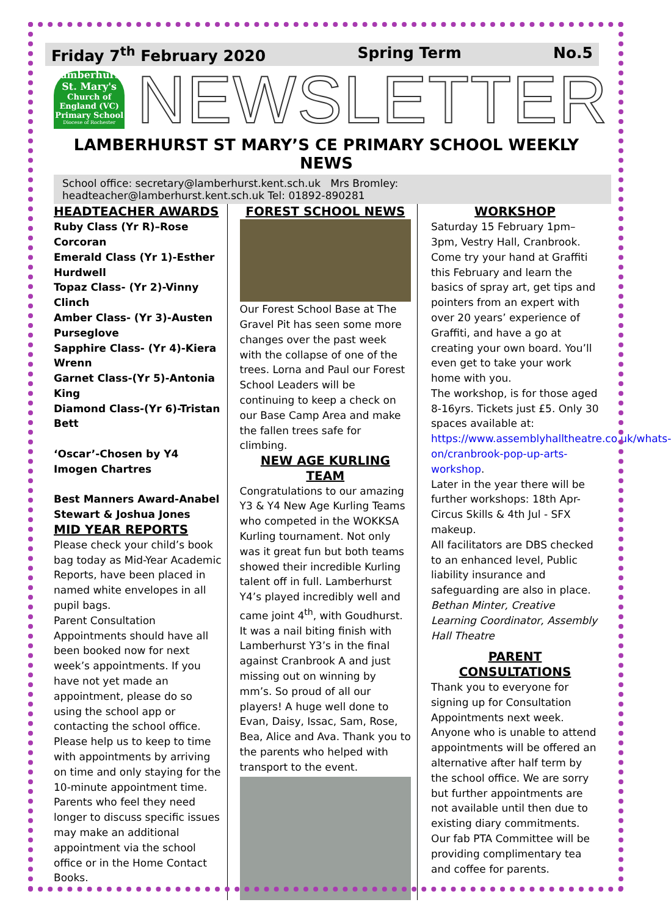Friday 7<sup>th</sup> February 2020 Spring Term No.5
Lamberhurst St. Mary's
Church of England (VC) Primary School
Diocese of Rochester
NEWSLETTER
LAMBERHURST ST MARY’S CE PRIMARY SCHOOL WEEKLY NEWS
School office: secretary@lamberhurst.kent.sch.uk Mrs Bromley: headteacher@lamberhurst.kent.sch.uk Tel: 01892-890281
HEADTEACHER AWARDS
Ruby Class (Yr R)–Rose Corcoran
Emerald Class (Yr 1)-Esther Hurdwell
Topaz Class- (Yr 2)-Vinny Clinch
Amber Class- (Yr 3)-Austen Purseglove
Sapphire Class- (Yr 4)-Kiera Wrenn
Garnet Class-(Yr 5)-Antonia King
Diamond Class-(Yr 6)-Tristan Bett
‘Oscar’-Chosen by Y4 Imogen Chartres
Best Manners Award-Anabel Stewart & Joshua Jones
MID YEAR REPORTS
Please check your child’s book bag today as Mid-Year Academic Reports, have been placed in named white envelopes in all pupil bags.
Parent Consultation Appointments should have all been booked now for next week’s appointments. If you have not yet made an appointment, please do so using the school app or contacting the school office.
Please help us to keep to time with appointments by arriving on time and only staying for the 10-minute appointment time. Parents who feel they need longer to discuss specific issues may make an additional appointment via the school office or in the Home Contact Books.
FOREST SCHOOL NEWS
Our Forest School Base at The Gravel Pit has seen some more changes over the past week with the collapse of one of the trees. Lorna and Paul our Forest School Leaders will be continuing to keep a check on our Base Camp Area and make the fallen trees safe for climbing.
NEW AGE KURLING TEAM
Congratulations to our amazing Y3 & Y4 New Age Kurling Teams who competed in the WOKKSA Kurling tournament. Not only was it great fun but both teams showed their incredible Kurling talent off in full. Lamberhurst Y4’s played incredibly well and came joint 4<sup>th</sup>, with Goudhurst. It was a nail biting finish with Lamberhurst Y3’s in the final against Cranbrook A and just missing out on winning by mm’s. So proud of all our players! A huge well done to Evan, Daisy, Issac, Sam, Rose, Bea, Alice and Ava. Thank you to the parents who helped with transport to the event.
WORKSHOP
Saturday 15 February 1pm–3pm, Vestry Hall, Cranbrook. Come try your hand at Graffiti this February and learn the basics of spray art, get tips and pointers from an expert with over 20 years’ experience of Graffiti, and have a go at creating your own board. You’ll even get to take your work home with you.
The workshop, is for those aged 8-16yrs. Tickets just £5. Only 30 spaces available at: https://www.assemblyhalltheatre.co.uk/whats-on/cranbrook-pop-up-arts-workshop.
Later in the year there will be further workshops: 18th Apr-Circus Skills & 4th Jul - SFX makeup.
All facilitators are DBS checked to an enhanced level, Public liability insurance and safeguarding are also in place.
Bethan Minter, Creative Learning Coordinator, Assembly Hall Theatre
PARENT CONSULTATIONS
Thank you to everyone for signing up for Consultation Appointments next week. Anyone who is unable to attend appointments will be offered an alternative after half term by the school office. We are sorry but further appointments are not available until then due to existing diary commitments. Our fab PTA Committee will be providing complimentary tea and coffee for parents.